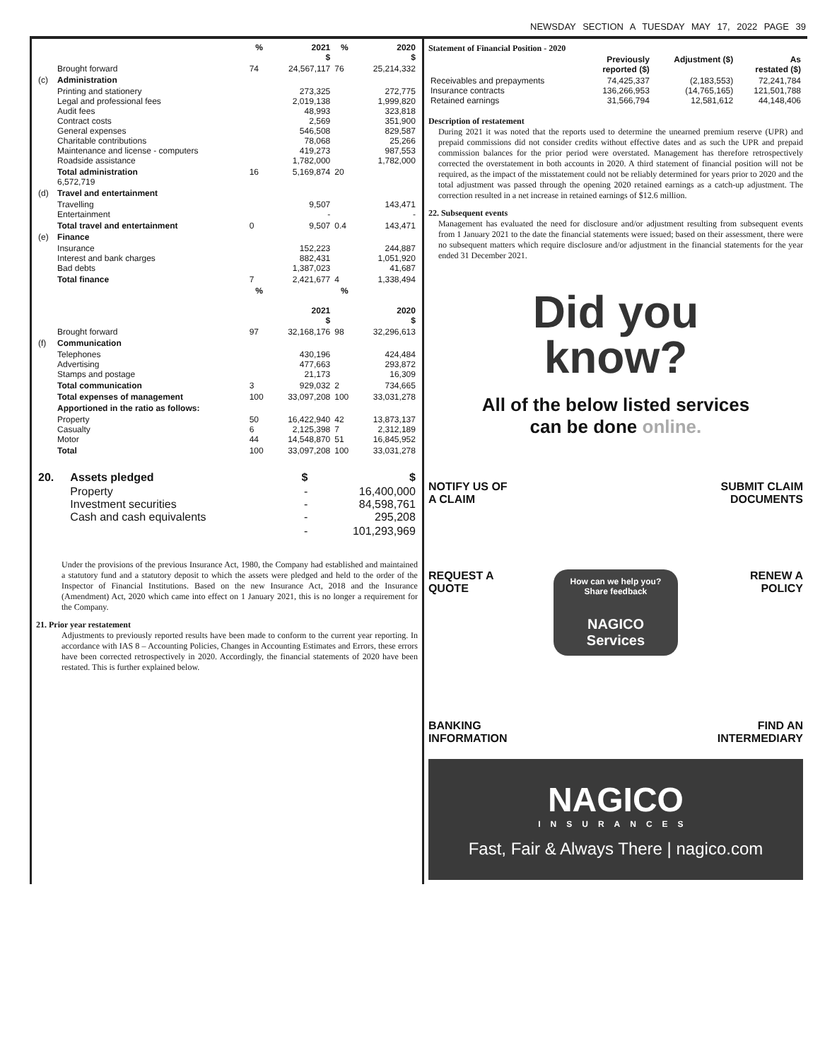NEWSDAY SECTION A TUESDAY MAY 17, 2022 PAGE 39
| | | % | 2021 $ | % | 2020 $ |
| --- | --- | --- | --- | --- | --- |
| | Brought forward | 74 | 24,567,117 | 76 | 25,214,332 |
| (c) | Administration | | | | |
| | Printing and stationery Legal and professional fees Audit fees Contract costs General expenses Charitable contributions Maintenance and license - computers Roadside assistance | | 273,325 2,019,138 48,993 2,569 546,508 78,068 419,273 1,782,000 | | 272,775 1,999,820 323,818 351,900 829,587 25,266 987,553 1,782,000 |
| | Total administration 6,572,719 | 16 | 5,169,874 | 20 | |
| (d) | Travel and entertainment | | | | |
| | Travelling Entertainment | | 9,507 - | | 143,471 - |
| | Total travel and entertainment | 0 | 9,507 | 0.4 | 143,471 |
| (e) | Finance | | | | |
| | Insurance Interest and bank charges Bad debts | | 152,223 882,431 1,387,023 | | 244,887 1,051,920 41,687 |
| | Total finance | 7 | 2,421,677 | 4 | 1,338,494 |
| | | % | 2021 $ | % | 2020 $ |
| | Brought forward | 97 | 32,168,176 | 98 | 32,296,613 |
| (f) | Communication | | | | |
| | Telephones Advertising Stamps and postage | | 430,196 477,663 21,173 | | 424,484 293,872 16,309 |
| | Total communication | 3 | 929,032 | 2 | 734,665 |
| | Total expenses of management | 100 | 33,097,208 | 100 | 33,031,278 |
| | Apportioned in the ratio as follows: | | | | |
| | Property Casualty Motor | 50 6 44 | 16,422,940 2,125,398 14,548,870 | 42 7 51 | 13,873,137 2,312,189 16,845,952 |
| | Total | 100 | 33,097,208 | 100 | 33,031,278 |
| 20. | Assets pledged | $ | $ |
| --- | --- | --- | --- |
| | Property Investment securities Cash and cash equivalents | - - - | 16,400,000 84,598,761 295,208 |
| | | - | 101,293,969 |
Under the provisions of the previous Insurance Act, 1980, the Company had established and maintained a statutory fund and a statutory deposit to which the assets were pledged and held to the order of the Inspector of Financial Institutions. Based on the new Insurance Act, 2018 and the Insurance (Amendment) Act, 2020 which came into effect on 1 January 2021, this is no longer a requirement for the Company.
21. Prior year restatement
Adjustments to previously reported results have been made to conform to the current year reporting. In accordance with IAS 8 – Accounting Policies, Changes in Accounting Estimates and Errors, these errors have been corrected retrospectively in 2020. Accordingly, the financial statements of 2020 have been restated. This is further explained below.
Statement of Financial Position - 2020
| | Previously reported ($) | Adjustment ($) | As restated ($) |
| --- | --- | --- | --- |
| Receivables and prepayments Insurance contracts Retained earnings | 74,425,337 136,266,953 31,566,794 | (2,183,553) (14,765,165) 12,581,612 | 72,241,784 121,501,788 44,148,406 |
Description of restatement
During 2021 it was noted that the reports used to determine the unearned premium reserve (UPR) and prepaid commissions did not consider credits without effective dates and as such the UPR and prepaid commission balances for the prior period were overstated. Management has therefore retrospectively corrected the overstatement in both accounts in 2020. A third statement of financial position will not be required, as the impact of the misstatement could not be reliably determined for years prior to 2020 and the total adjustment was passed through the opening 2020 retained earnings as a catch-up adjustment. The correction resulted in a net increase in retained earnings of $12.6 million.
22. Subsequent events
Management has evaluated the need for disclosure and/or adjustment resulting from subsequent events from 1 January 2021 to the date the financial statements were issued; based on their assessment, there were no subsequent matters which require disclosure and/or adjustment in the financial statements for the year ended 31 December 2021.
Did you
know?
All of the below listed services
can be done online.
NOTIFY US OF
A CLAIM
SUBMIT CLAIM
DOCUMENTS
REQUEST A
QUOTE
How can we help you?
Share feedback
NAGICO
Services
RENEW A
POLICY
BANKING
INFORMATION
FIND AN
INTERMEDIARY
NAGICO
INSURANCES
Fast, Fair & Always There | nagico.com